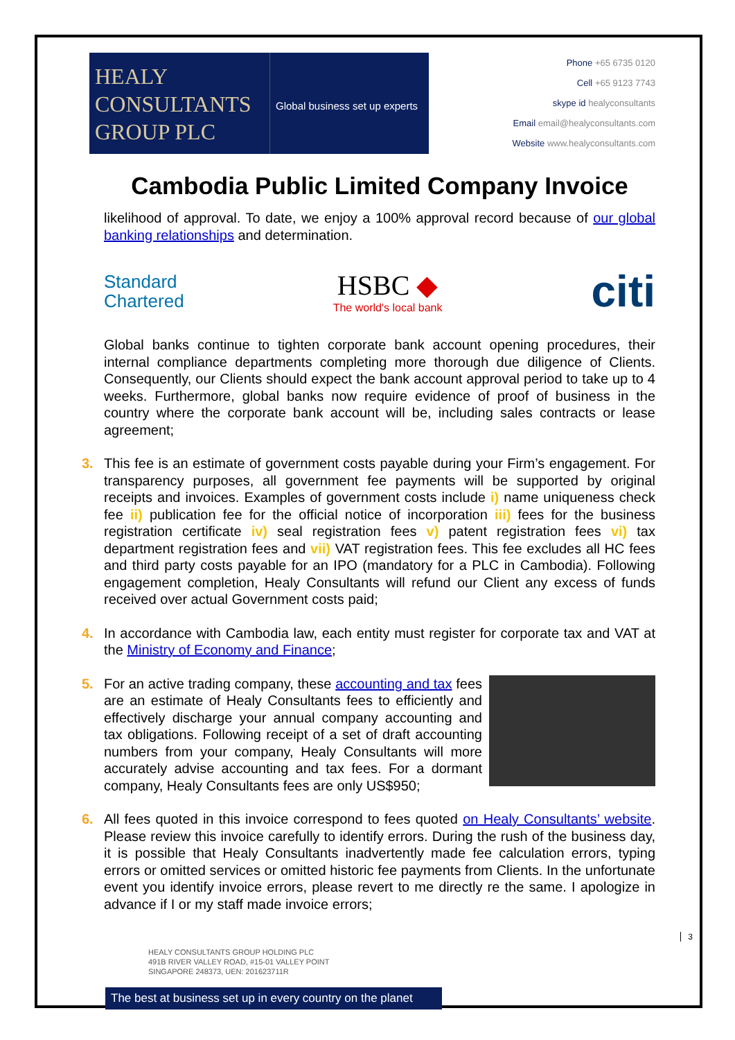HEALY
CONSULTANTS
GROUP PLC
Global business set up experts
Phone +65 6735 0120
Cell +65 9123 7743
skype id healyconsultants
Email email@healyconsultants.com
Website www.healyconsultants.com
Cambodia Public Limited Company Invoice
likelihood of approval. To date, we enjoy a 100% approval record because of our global banking relationships and determination.
Standard
Chartered
HSBC ◆
The world's local bank
citi
Global banks continue to tighten corporate bank account opening procedures, their internal compliance departments completing more thorough due diligence of Clients. Consequently, our Clients should expect the bank account approval period to take up to 4 weeks. Furthermore, global banks now require evidence of proof of business in the country where the corporate bank account will be, including sales contracts or lease agreement;
3. This fee is an estimate of government costs payable during your Firm’s engagement. For transparency purposes, all government fee payments will be supported by original receipts and invoices. Examples of government costs include i) name uniqueness check fee ii) publication fee for the official notice of incorporation iii) fees for the business registration certificate iv) seal registration fees v) patent registration fees vi) tax department registration fees and vii) VAT registration fees. This fee excludes all HC fees and third party costs payable for an IPO (mandatory for a PLC in Cambodia). Following engagement completion, Healy Consultants will refund our Client any excess of funds received over actual Government costs paid;
4. In accordance with Cambodia law, each entity must register for corporate tax and VAT at the Ministry of Economy and Finance;
5. For an active trading company, these accounting and tax fees are an estimate of Healy Consultants fees to efficiently and effectively discharge your annual company accounting and tax obligations. Following receipt of a set of draft accounting numbers from your company, Healy Consultants will more accurately advise accounting and tax fees. For a dormant company, Healy Consultants fees are only US$950;
6. All fees quoted in this invoice correspond to fees quoted on Healy Consultants’ website. Please review this invoice carefully to identify errors. During the rush of the business day, it is possible that Healy Consultants inadvertently made fee calculation errors, typing errors or omitted services or omitted historic fee payments from Clients. In the unfortunate event you identify invoice errors, please revert to me directly re the same. I apologize in advance if I or my staff made invoice errors;
HEALY CONSULTANTS GROUP HOLDING PLC
491B RIVER VALLEY ROAD, #15-01 VALLEY POINT
SINGAPORE 248373, UEN: 201623711R
The best at business set up in every country on the planet
3